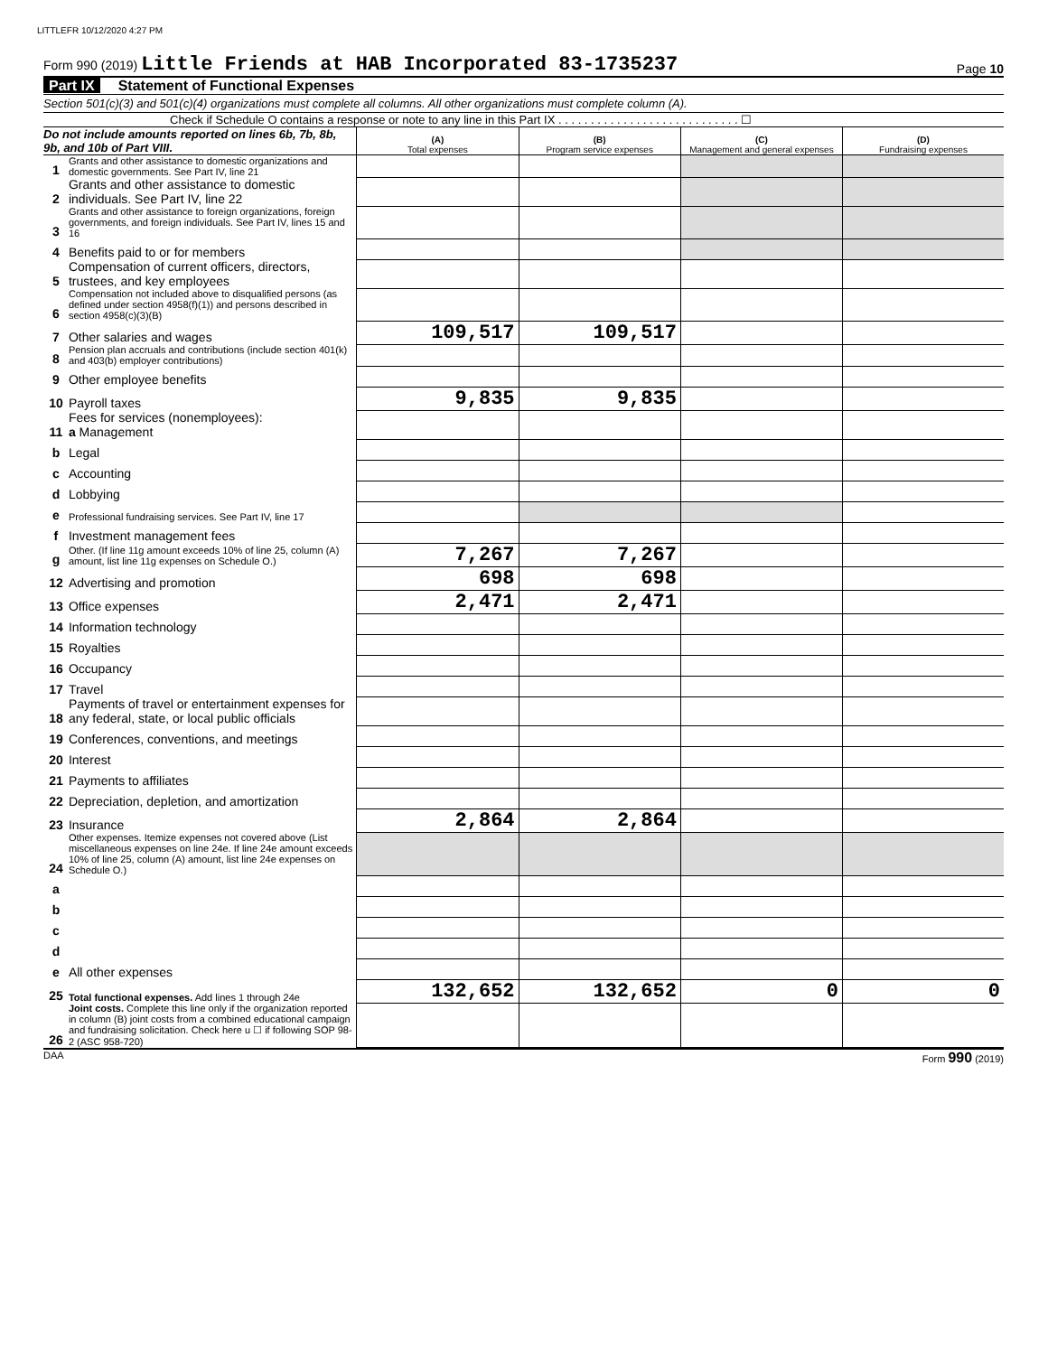LITTLEFR 10/12/2020 4:27 PM
Form 990 (2019) Little Friends at HAB Incorporated 83-1735237 Page 10
Part IX Statement of Functional Expenses
Section 501(c)(3) and 501(c)(4) organizations must complete all columns. All other organizations must complete column (A).
Check if Schedule O contains a response or note to any line in this Part IX . . . . . . . . . . . . . . . . . . . . . . . . . . . . ☐
| Do not include amounts reported on lines 6b, 7b, 8b, 9b, and 10b of Part VIII. | | (A) Total expenses | (B) Program service expenses | (C) Management and general expenses | (D) Fundraising expenses |
| --- | --- | --- | --- | --- | --- |
| 1 | Grants and other assistance to domestic organizations and domestic governments. See Part IV, line 21 | | | | |
| 2 | Grants and other assistance to domestic individuals. See Part IV, line 22 | | | | |
| 3 | Grants and other assistance to foreign organizations, foreign governments, and foreign individuals. See Part IV, lines 15 and 16 | | | | |
| 4 | Benefits paid to or for members | | | | |
| 5 | Compensation of current officers, directors, trustees, and key employees | | | | |
| 6 | Compensation not included above to disqualified persons (as defined under section 4958(f)(1)) and persons described in section 4958(c)(3)(B) | | | | |
| 7 | Other salaries and wages | 109,517 | 109,517 | | |
| 8 | Pension plan accruals and contributions (include section 401(k) and 403(b) employer contributions) | | | | |
| 9 | Other employee benefits | | | | |
| 10 | Payroll taxes | 9,835 | 9,835 | | |
| 11 | Fees for services (nonemployees): a Management | | | | |
| b | Legal | | | | |
| c | Accounting | | | | |
| d | Lobbying | | | | |
| e | Professional fundraising services. See Part IV, line 17 | | | | |
| f | Investment management fees | | | | |
| g | Other. (If line 11g amount exceeds 10% of line 25, column (A) amount, list line 11g expenses on Schedule O.) | 7,267 | 7,267 | | |
| 12 | Advertising and promotion | 698 | 698 | | |
| 13 | Office expenses | 2,471 | 2,471 | | |
| 14 | Information technology | | | | |
| 15 | Royalties | | | | |
| 16 | Occupancy | | | | |
| 17 | Travel | | | | |
| 18 | Payments of travel or entertainment expenses for any federal, state, or local public officials | | | | |
| 19 | Conferences, conventions, and meetings | | | | |
| 20 | Interest | | | | |
| 21 | Payments to affiliates | | | | |
| 22 | Depreciation, depletion, and amortization | | | | |
| 23 | Insurance | 2,864 | 2,864 | | |
| 24 | Other expenses. Itemize expenses not covered above (List miscellaneous expenses on line 24e. If line 24e amount exceeds 10% of line 25, column (A) amount, list line 24e expenses on Schedule O.) | | | | |
| a | | | | | |
| b | | | | | |
| c | | | | | |
| d | | | | | |
| e | All other expenses | | | | |
| 25 | Total functional expenses. Add lines 1 through 24e | 132,652 | 132,652 | 0 | 0 |
| 26 | Joint costs. Complete this line only if the organization reported in column (B) joint costs from a combined educational campaign and fundraising solicitation. Check here u ☐ if following SOP 98-2 (ASC 958-720) | | | | |
DAA Form 990 (2019)